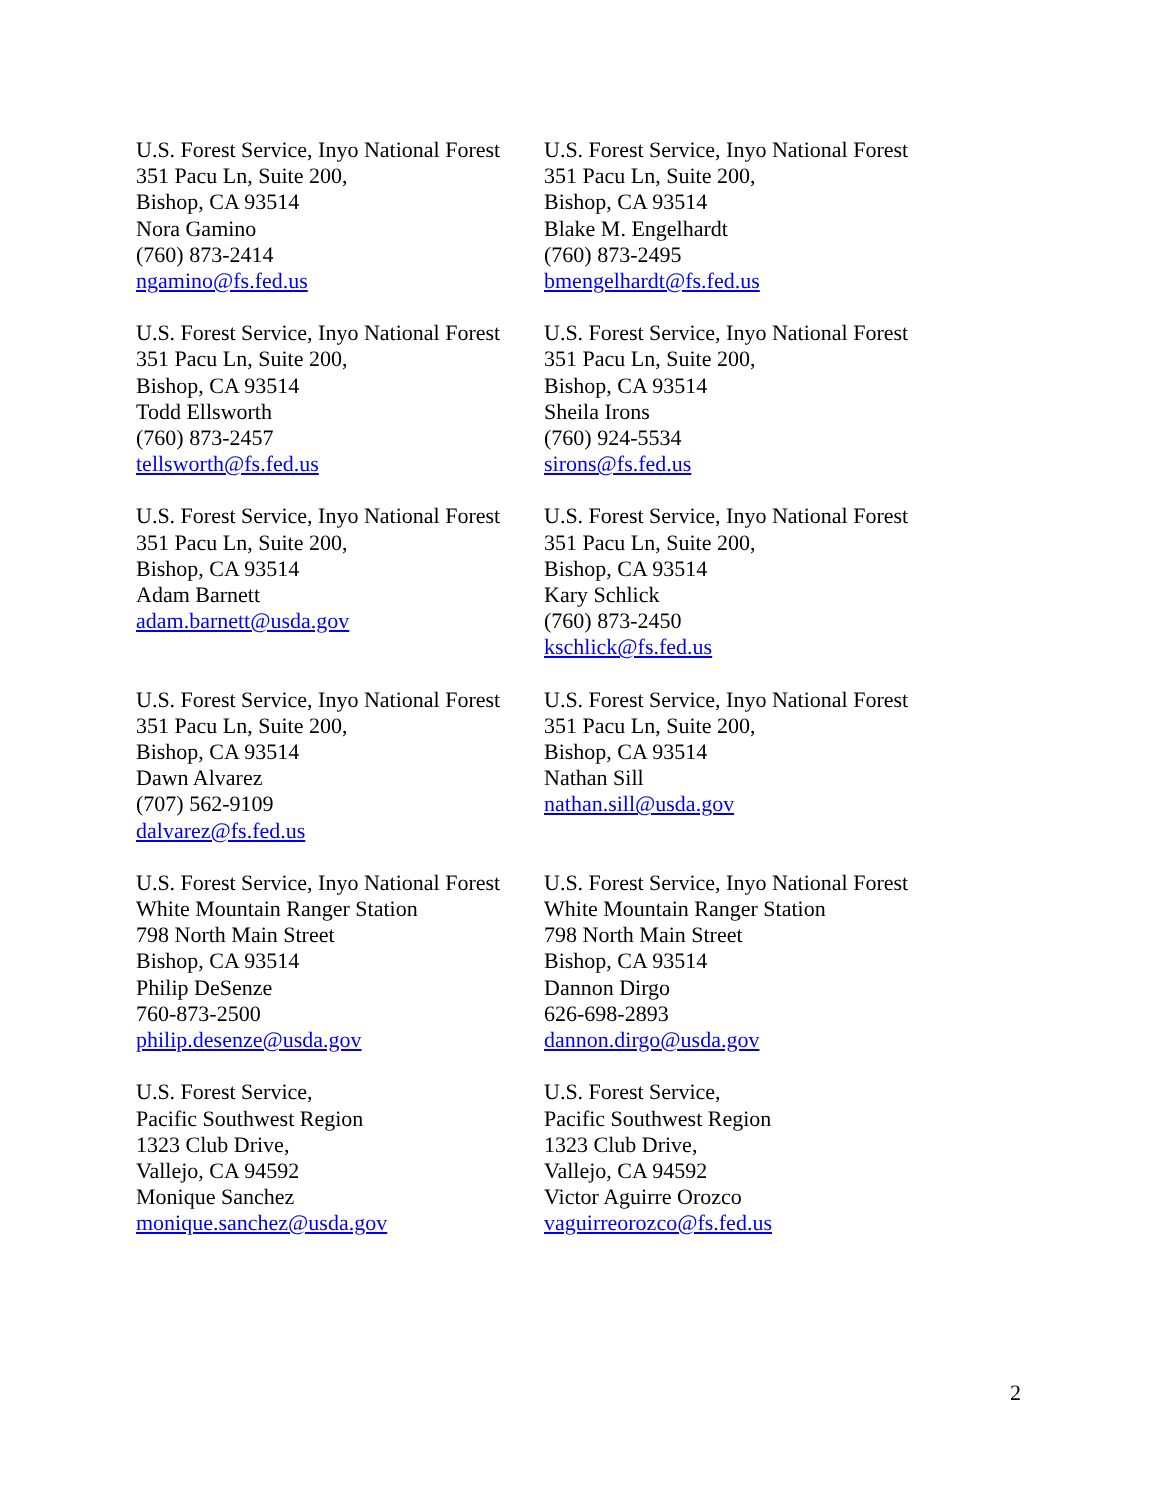U.S. Forest Service, Inyo National Forest
351 Pacu Ln, Suite 200,
Bishop, CA 93514
Nora Gamino
(760) 873-2414
ngamino@fs.fed.us
U.S. Forest Service, Inyo National Forest
351 Pacu Ln, Suite 200,
Bishop, CA 93514
Blake M. Engelhardt
(760) 873-2495
bmengelhardt@fs.fed.us
U.S. Forest Service, Inyo National Forest
351 Pacu Ln, Suite 200,
Bishop, CA 93514
Todd Ellsworth
(760) 873-2457
tellsworth@fs.fed.us
U.S. Forest Service, Inyo National Forest
351 Pacu Ln, Suite 200,
Bishop, CA 93514
Sheila Irons
(760) 924-5534
sirons@fs.fed.us
U.S. Forest Service, Inyo National Forest
351 Pacu Ln, Suite 200,
Bishop, CA 93514
Adam Barnett
adam.barnett@usda.gov
U.S. Forest Service, Inyo National Forest
351 Pacu Ln, Suite 200,
Bishop, CA 93514
Kary Schlick
(760) 873-2450
kschlick@fs.fed.us
U.S. Forest Service, Inyo National Forest
351 Pacu Ln, Suite 200,
Bishop, CA 93514
Dawn Alvarez
(707) 562-9109
dalvarez@fs.fed.us
U.S. Forest Service, Inyo National Forest
351 Pacu Ln, Suite 200,
Bishop, CA 93514
Nathan Sill
nathan.sill@usda.gov
U.S. Forest Service, Inyo National Forest
White Mountain Ranger Station
798 North Main Street
Bishop, CA 93514
Philip DeSenze
760-873-2500
philip.desenze@usda.gov
U.S. Forest Service, Inyo National Forest
White Mountain Ranger Station
798 North Main Street
Bishop, CA 93514
Dannon Dirgo
626-698-2893
dannon.dirgo@usda.gov
U.S. Forest Service,
Pacific Southwest Region
1323 Club Drive,
Vallejo, CA 94592
Monique Sanchez
monique.sanchez@usda.gov
U.S. Forest Service,
Pacific Southwest Region
1323 Club Drive,
Vallejo, CA 94592
Victor Aguirre Orozco
vaguirreorozco@fs.fed.us
2